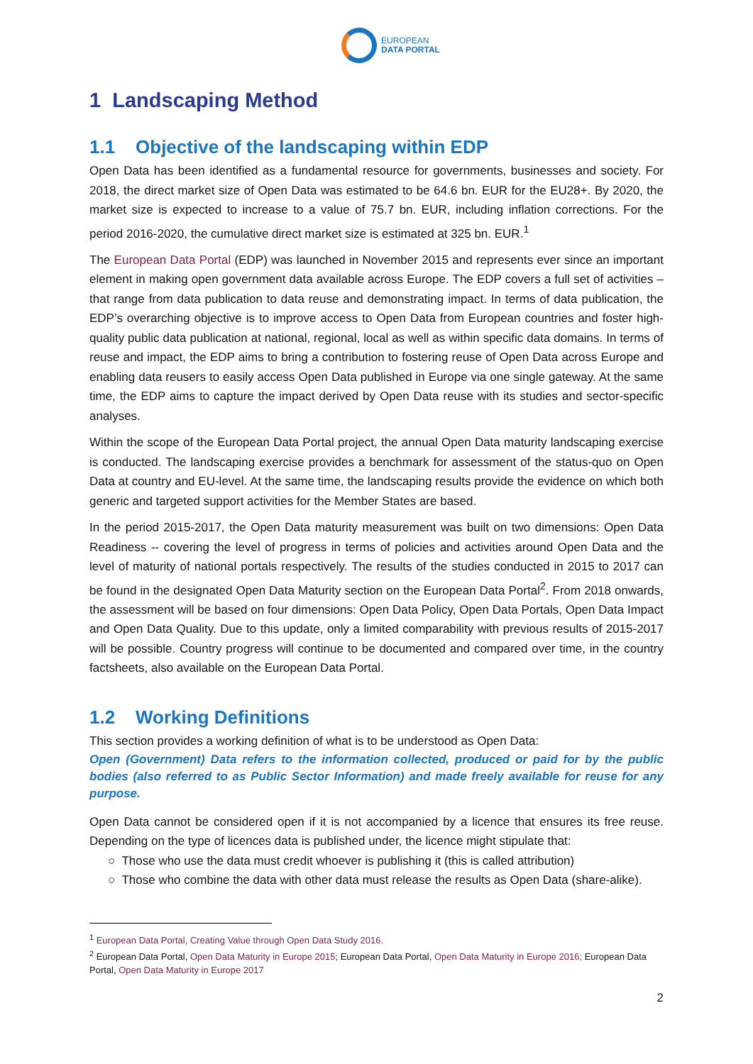EUROPEAN
DATA PORTAL
1 Landscaping Method
1.1 Objective of the landscaping within EDP
Open Data has been identified as a fundamental resource for governments, businesses and society. For 2018, the direct market size of Open Data was estimated to be 64.6 bn. EUR for the EU28+. By 2020, the market size is expected to increase to a value of 75.7 bn. EUR, including inflation corrections. For the period 2016-2020, the cumulative direct market size is estimated at 325 bn. EUR.<sup>1</sup>
The European Data Portal (EDP) was launched in November 2015 and represents ever since an important element in making open government data available across Europe. The EDP covers a full set of activities – that range from data publication to data reuse and demonstrating impact. In terms of data publication, the EDP’s overarching objective is to improve access to Open Data from European countries and foster high-quality public data publication at national, regional, local as well as within specific data domains. In terms of reuse and impact, the EDP aims to bring a contribution to fostering reuse of Open Data across Europe and enabling data reusers to easily access Open Data published in Europe via one single gateway. At the same time, the EDP aims to capture the impact derived by Open Data reuse with its studies and sector-specific analyses.
Within the scope of the European Data Portal project, the annual Open Data maturity landscaping exercise is conducted. The landscaping exercise provides a benchmark for assessment of the status-quo on Open Data at country and EU-level. At the same time, the landscaping results provide the evidence on which both generic and targeted support activities for the Member States are based.
In the period 2015-2017, the Open Data maturity measurement was built on two dimensions: Open Data Readiness -- covering the level of progress in terms of policies and activities around Open Data and the level of maturity of national portals respectively. The results of the studies conducted in 2015 to 2017 can be found in the designated Open Data Maturity section on the European Data Portal<sup>2</sup>. From 2018 onwards, the assessment will be based on four dimensions: Open Data Policy, Open Data Portals, Open Data Impact and Open Data Quality. Due to this update, only a limited comparability with previous results of 2015-2017 will be possible. Country progress will continue to be documented and compared over time, in the country factsheets, also available on the European Data Portal.
1.2 Working Definitions
This section provides a working definition of what is to be understood as Open Data:
Open (Government) Data refers to the information collected, produced or paid for by the public bodies (also referred to as Public Sector Information) and made freely available for reuse for any purpose.
Open Data cannot be considered open if it is not accompanied by a licence that ensures its free reuse. Depending on the type of licences data is published under, the licence might stipulate that:
○ Those who use the data must credit whoever is publishing it (this is called attribution)
○ Those who combine the data with other data must release the results as Open Data (share-alike).
<sup>1</sup> European Data Portal, Creating Value through Open Data Study 2016.
<sup>2</sup> European Data Portal, Open Data Maturity in Europe 2015; European Data Portal, Open Data Maturity in Europe 2016; European Data Portal, Open Data Maturity in Europe 2017
2